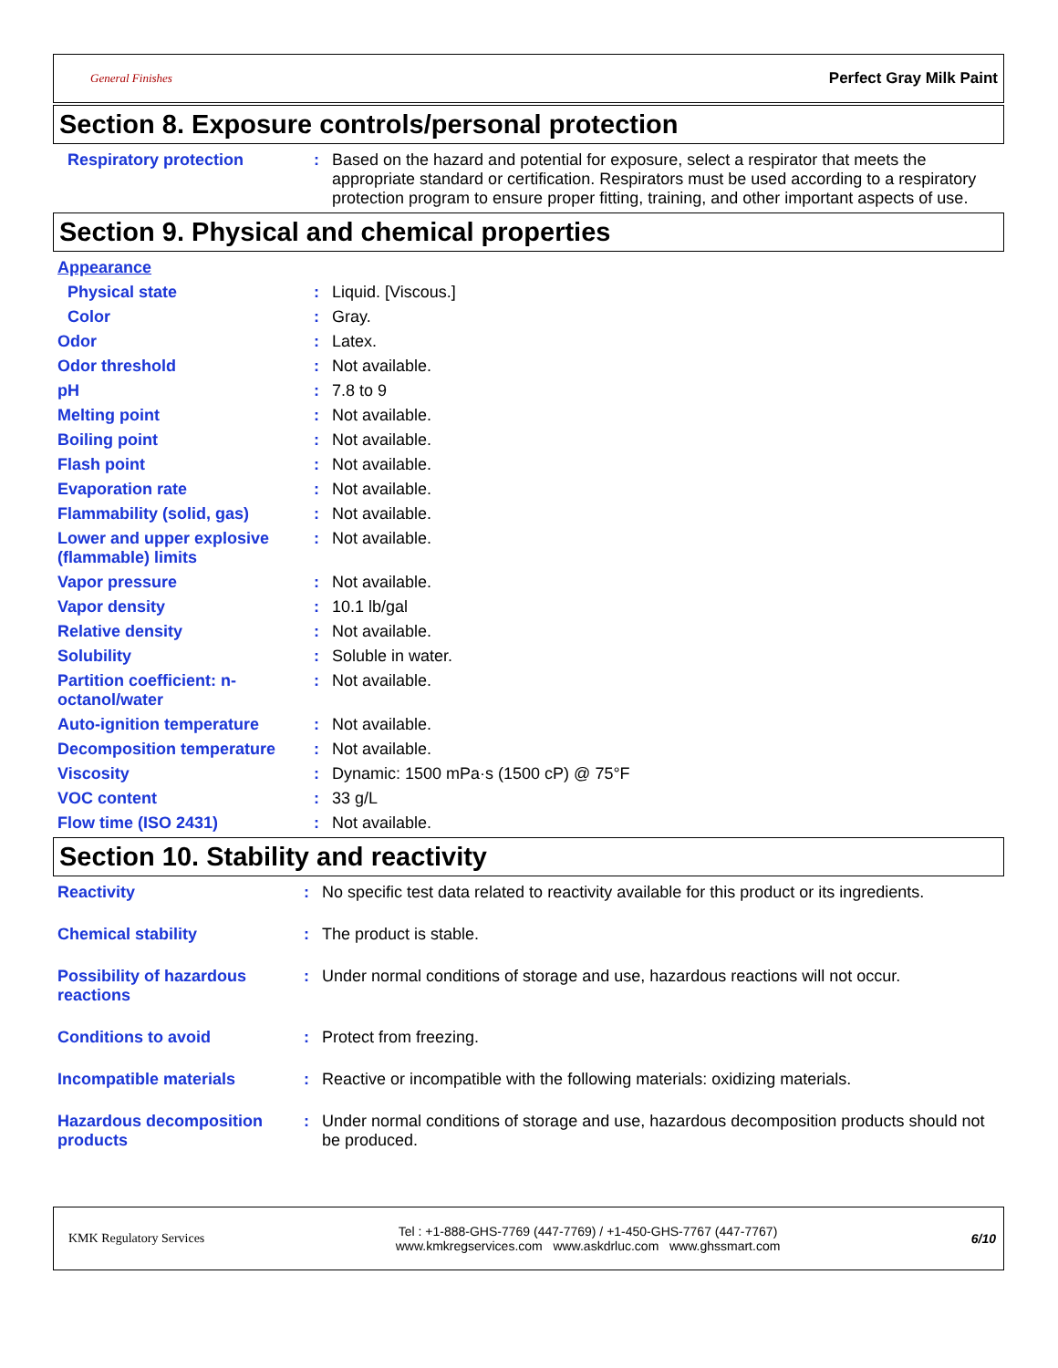General Finishes Perfect Gray Milk Paint
Section 8. Exposure controls/personal protection
| Respiratory protection | : | Based on the hazard and potential for exposure, select a respirator that meets the appropriate standard or certification. Respirators must be used according to a respiratory protection program to ensure proper fitting, training, and other important aspects of use. |
Section 9. Physical and chemical properties
| Appearance | | |
| Physical state | : | Liquid. [Viscous.] |
| Color | : | Gray. |
| Odor | : | Latex. |
| Odor threshold | : | Not available. |
| pH | : | 7.8 to 9 |
| Melting point | : | Not available. |
| Boiling point | : | Not available. |
| Flash point | : | Not available. |
| Evaporation rate | : | Not available. |
| Flammability (solid, gas) | : | Not available. |
| Lower and upper explosive (flammable) limits | : | Not available. |
| Vapor pressure | : | Not available. |
| Vapor density | : | 10.1 lb/gal |
| Relative density | : | Not available. |
| Solubility | : | Soluble in water. |
| Partition coefficient: n-octanol/water | : | Not available. |
| Auto-ignition temperature | : | Not available. |
| Decomposition temperature | : | Not available. |
| Viscosity | : | Dynamic: 1500 mPa·s (1500 cP) @ 75°F |
| VOC content | : | 33 g/L |
| Flow time (ISO 2431) | : | Not available. |
Section 10. Stability and reactivity
| Reactivity | : | No specific test data related to reactivity available for this product or its ingredients. |
| Chemical stability | : | The product is stable. |
| Possibility of hazardous reactions | : | Under normal conditions of storage and use, hazardous reactions will not occur. |
| Conditions to avoid | : | Protect from freezing. |
| Incompatible materials | : | Reactive or incompatible with the following materials: oxidizing materials. |
| Hazardous decomposition products | : | Under normal conditions of storage and use, hazardous decomposition products should not be produced. |
KMK Regulatory Services
Tel : +1-888-GHS-7769 (447-7769) / +1-450-GHS-7767 (447-7767)
www.kmkregservices.com www.askdrluc.com www.ghssmart.com
6/10